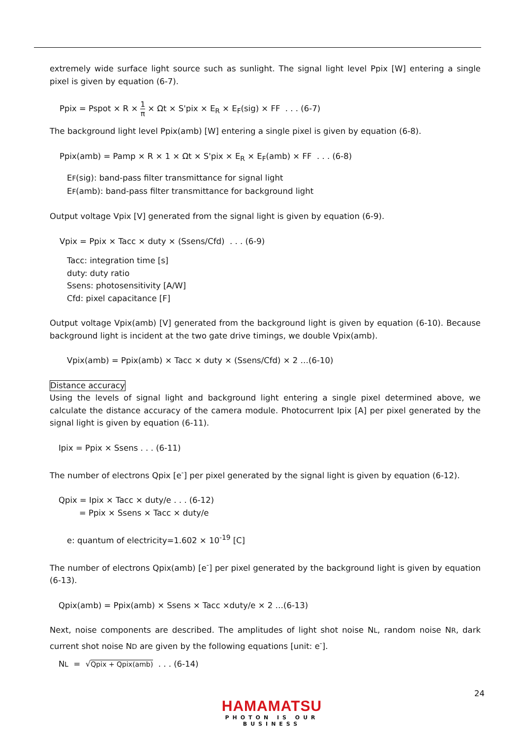extremely wide surface light source such as sunlight. The signal light level Ppix [W] entering a single pixel is given by equation (6-7).
Ppix = Pspot × R × 1 π × Ωt × S'pix × E<sub>R</sub> × E<sub>F</sub>(sig) × FF . . . (6-7)
The background light level Ppix(amb) [W] entering a single pixel is given by equation (6-8).
Ppix(amb) = Pamp × R × 1 × Ωt × S'pix × E<sub>R</sub> × E<sub>F</sub>(amb) × FF . . . (6-8)
EF(sig): band-pass filter transmittance for signal light
EF(amb): band-pass filter transmittance for background light
Output voltage Vpix [V] generated from the signal light is given by equation (6-9).
Vpix = Ppix × Tacc × duty × (Ssens/Cfd) . . . (6-9)
Tacc: integration time [s]
duty: duty ratio
Ssens: photosensitivity [A/W]
Cfd: pixel capacitance [F]
Output voltage Vpix(amb) [V] generated from the background light is given by equation (6-10). Because background light is incident at the two gate drive timings, we double Vpix(amb).
Vpix(amb) = Ppix(amb) × Tacc × duty × (Ssens/Cfd) × 2 …(6-10)
Distance accuracy
Using the levels of signal light and background light entering a single pixel determined above, we calculate the distance accuracy of the camera module. Photocurrent Ipix [A] per pixel generated by the signal light is given by equation (6-11).
Ipix = Ppix × Ssens . . . (6-11)
The number of electrons Qpix [e<sup>-</sup>] per pixel generated by the signal light is given by equation (6-12).
Qpix = Ipix × Tacc × duty/e . . . (6-12)
= Ppix × Ssens × Tacc × duty/e
e: quantum of electricity=1.602 × 10<sup>-19</sup> [C]
The number of electrons Qpix(amb) [e<sup>-</sup>] per pixel generated by the background light is given by equation (6-13).
Qpix(amb) = Ppix(amb) × Ssens × Tacc ×duty/e × 2 …(6-13)
Next, noise components are described. The amplitudes of light shot noise NL, random noise NR, dark current shot noise ND are given by the following equations [unit: e<sup>-</sup>].
NL = √Qpix + Qpix(amb) . . . (6-14)
24
HAMAMATSU
PHOTON IS OUR BUSINESS